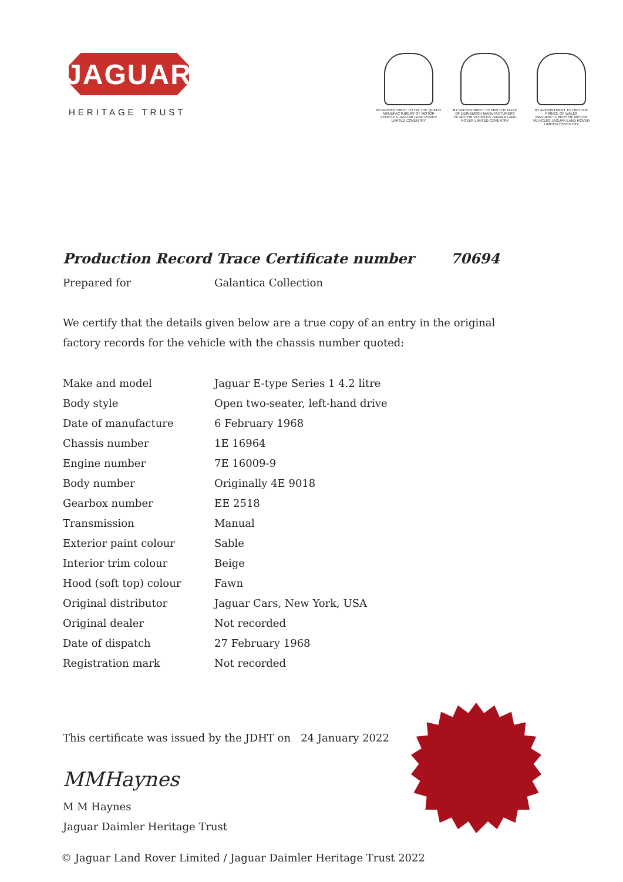JAGUAR
HERITAGE TRUST
BY APPOINTMENT TO HM THE QUEEN MANUFACTURERS OF MOTOR VEHICLES JAGUAR LAND ROVER LIMITED COVENTRY
BY APPOINTMENT TO HRH THE DUKE OF EDINBURGH MANUFACTURERS OF MOTOR VEHICLES JAGUAR LAND ROVER LIMITED COVENTRY
BY APPOINTMENT TO HRH THE PRINCE OF WALES MANUFACTURERS OF MOTOR VEHICLES JAGUAR LAND ROVER LIMITED COVENTRY
Production Record Trace Certificate number 70694
Prepared for Galantica Collection
We certify that the details given below are a true copy of an entry in the original factory records for the vehicle with the chassis number quoted:
| Make and model | Jaguar E-type Series 1 4.2 litre |
| Body style | Open two-seater, left-hand drive |
| Date of manufacture | 6 February 1968 |
| Chassis number | 1E 16964 |
| Engine number | 7E 16009-9 |
| Body number | Originally 4E 9018 |
| Gearbox number | EE 2518 |
| Transmission | Manual |
| Exterior paint colour | Sable |
| Interior trim colour | Beige |
| Hood (soft top) colour | Fawn |
| Original distributor | Jaguar Cars, New York, USA |
| Original dealer | Not recorded |
| Date of dispatch | 27 February 1968 |
| Registration mark | Not recorded |
This certificate was issued by the JDHT on 24 January 2022
MMHaynes
M M Haynes
Jaguar Daimler Heritage Trust
© Jaguar Land Rover Limited / Jaguar Daimler Heritage Trust 2022